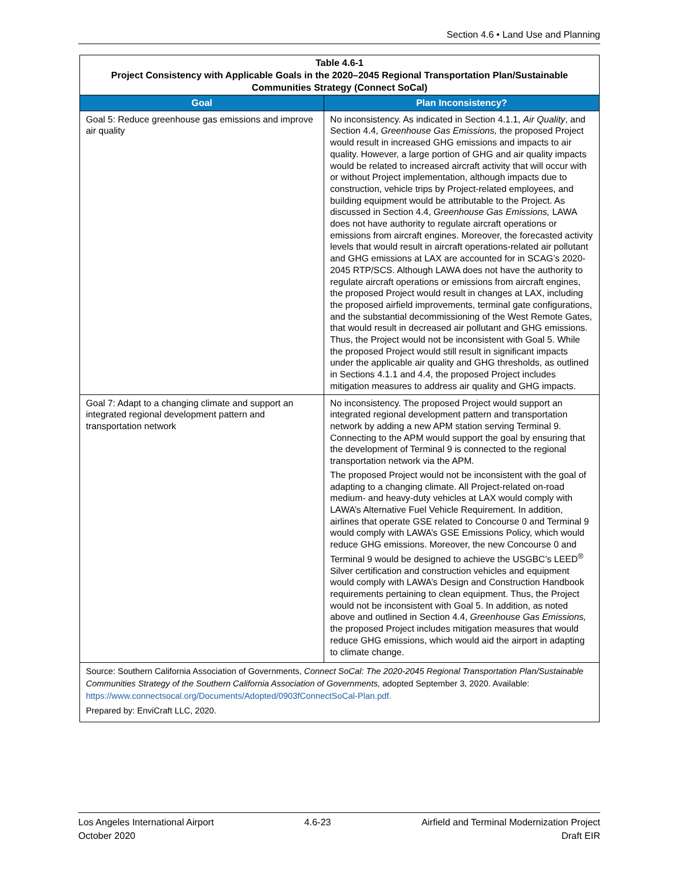Section 4.6 • Land Use and Planning
| Table 4.6-1 Project Consistency with Applicable Goals in the 2020–2045 Regional Transportation Plan/Sustainable Communities Strategy (Connect SoCal) | |
| Goal | Plan Inconsistency? |
| Goal 5: Reduce greenhouse gas emissions and improve air quality | No inconsistency. As indicated in Section 4.1.1, Air Quality , and Section 4.4, Greenhouse Gas Emissions, the proposed Project would result in increased GHG emissions and impacts to air quality. However, a large portion of GHG and air quality impacts would be related to increased aircraft activity that will occur with or without Project implementation, although impacts due to construction, vehicle trips by Project-related employees, and building equipment would be attributable to the Project. As discussed in Section 4.4, Greenhouse Gas Emissions, LAWA does not have authority to regulate aircraft operations or emissions from aircraft engines. Moreover, the forecasted activity levels that would result in aircraft operations-related air pollutant and GHG emissions at LAX are accounted for in SCAG’s 2020-2045 RTP/SCS. Although LAWA does not have the authority to regulate aircraft operations or emissions from aircraft engines, the proposed Project would result in changes at LAX, including the proposed airfield improvements, terminal gate configurations, and the substantial decommissioning of the West Remote Gates, that would result in decreased air pollutant and GHG emissions. Thus, the Project would not be inconsistent with Goal 5. While the proposed Project would still result in significant impacts under the applicable air quality and GHG thresholds, as outlined in Sections 4.1.1 and 4.4, the proposed Project includes mitigation measures to address air quality and GHG impacts. |
| Goal 7: Adapt to a changing climate and support an integrated regional development pattern and transportation network | No inconsistency. The proposed Project would support an integrated regional development pattern and transportation network by adding a new APM station serving Terminal 9. Connecting to the APM would support the goal by ensuring that the development of Terminal 9 is connected to the regional transportation network via the APM. The proposed Project would not be inconsistent with the goal of adapting to a changing climate. All Project-related on-road medium- and heavy-duty vehicles at LAX would comply with LAWA’s Alternative Fuel Vehicle Requirement. In addition, airlines that operate GSE related to Concourse 0 and Terminal 9 would comply with LAWA’s GSE Emissions Policy, which would reduce GHG emissions. Moreover, the new Concourse 0 and Terminal 9 would be designed to achieve the USGBC’s LEED<sup>®</sup> Silver certification and construction vehicles and equipment would comply with LAWA’s Design and Construction Handbook requirements pertaining to clean equipment. Thus, the Project would not be inconsistent with Goal 5. In addition, as noted above and outlined in Section 4.4, Greenhouse Gas Emissions, the proposed Project includes mitigation measures that would reduce GHG emissions, which would aid the airport in adapting to climate change. |
| Source: Southern California Association of Governments, Connect SoCal: The 2020-2045 Regional Transportation Plan/Sustainable Communities Strategy of the Southern California Association of Governments, adopted September 3, 2020. Available: https://www.connectsocal.org/Documents/Adopted/0903fConnectSoCal-Plan.pdf. Prepared by: EnviCraft LLC, 2020. | |
Los Angeles International Airport 4.6-23 Airfield and Terminal Modernization Project
October 2020 Draft EIR